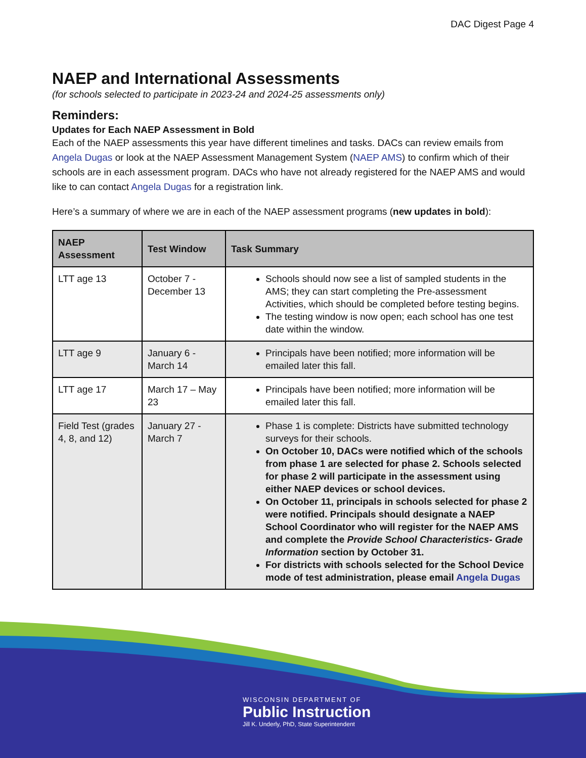DAC Digest Page 4
NAEP and International Assessments
(for schools selected to participate in 2023-24 and 2024-25 assessments only)
Reminders:
Updates for Each NAEP Assessment in Bold
Each of the NAEP assessments this year have different timelines and tasks. DACs can review emails from Angela Dugas or look at the NAEP Assessment Management System (NAEP AMS) to confirm which of their schools are in each assessment program. DACs who have not already registered for the NAEP AMS and would like to can contact Angela Dugas for a registration link.
Here’s a summary of where we are in each of the NAEP assessment programs (new updates in bold):
| NAEP Assessment | Test Window | Task Summary |
| --- | --- | --- |
| LTT age 13 | October 7 - December 13 | Schools should now see a list of sampled students in the AMS; they can start completing the Pre-assessment Activities, which should be completed before testing begins. The testing window is now open; each school has one test date within the window. |
| LTT age 9 | January 6 - March 14 | Principals have been notified; more information will be emailed later this fall. |
| LTT age 17 | March 17 – May 23 | Principals have been notified; more information will be emailed later this fall. |
| Field Test (grades 4, 8, and 12) | January 27 - March 7 | Phase 1 is complete: Districts have submitted technology surveys for their schools. On October 10, DACs were notified which of the schools from phase 1 are selected for phase 2. Schools selected for phase 2 will participate in the assessment using either NAEP devices or school devices. On October 11, principals in schools selected for phase 2 were notified. Principals should designate a NAEP School Coordinator who will register for the NAEP AMS and complete the Provide School Characteristics- Grade Information section by October 31. For districts with schools selected for the School Device mode of test administration, please email Angela Dugas |
WISCONSIN DEPARTMENT OF
Public Instruction
Jill K. Underly, PhD, State Superintendent